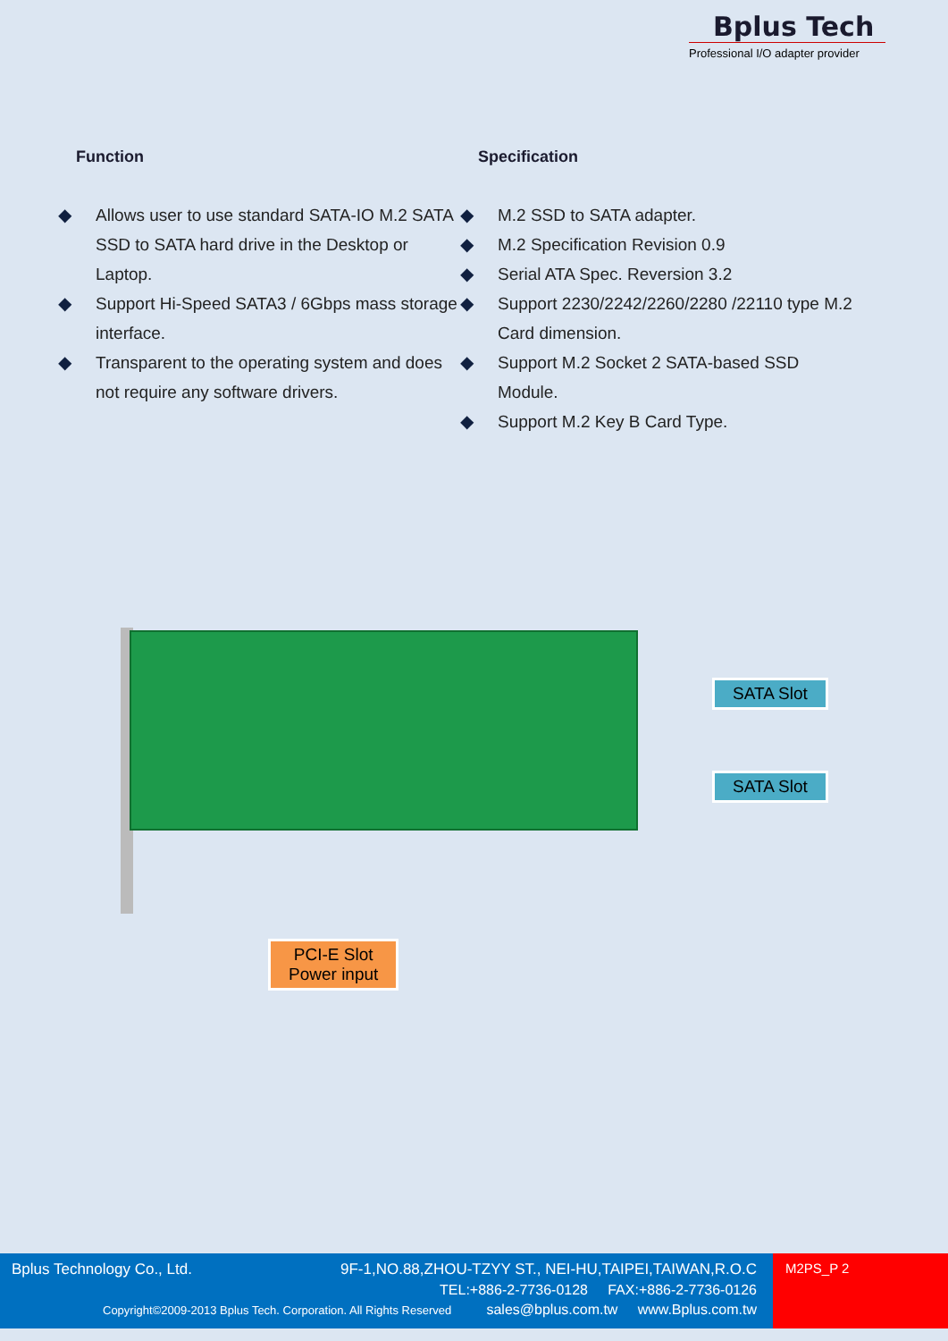Bplus Tech
Professional I/O adapter provider
Function
◆ Allows user to use standard SATA-IO M.2 SATA SSD to SATA hard drive in the Desktop or Laptop.
◆ Support Hi-Speed SATA3 / 6Gbps mass storage interface.
◆ Transparent to the operating system and does not require any software drivers.
Specification
◆ M.2 SSD to SATA adapter.
◆ M.2 Specification Revision 0.9
◆ Serial ATA Spec. Reversion 3.2
◆ Support 2230/2242/2260/2280 /22110 type M.2 Card dimension.
◆ Support M.2 Socket 2 SATA-based SSD Module.
◆ Support M.2 Key B Card Type.
SATA Slot
SATA Slot
PCI-E Slot
Power input
Bplus Technology Co., Ltd.
9F-1,NO.88,ZHOU-TZYY ST., NEI-HU,TAIPEI,TAIWAN,R.O.C
TEL:+886-2-7736-0128 FAX:+886-2-7736-0126
Copyright©2009-2013 Bplus Tech. Corporation. All Rights Reserved
sales@bplus.com.tw www.Bplus.com.tw
M2PS_P 2